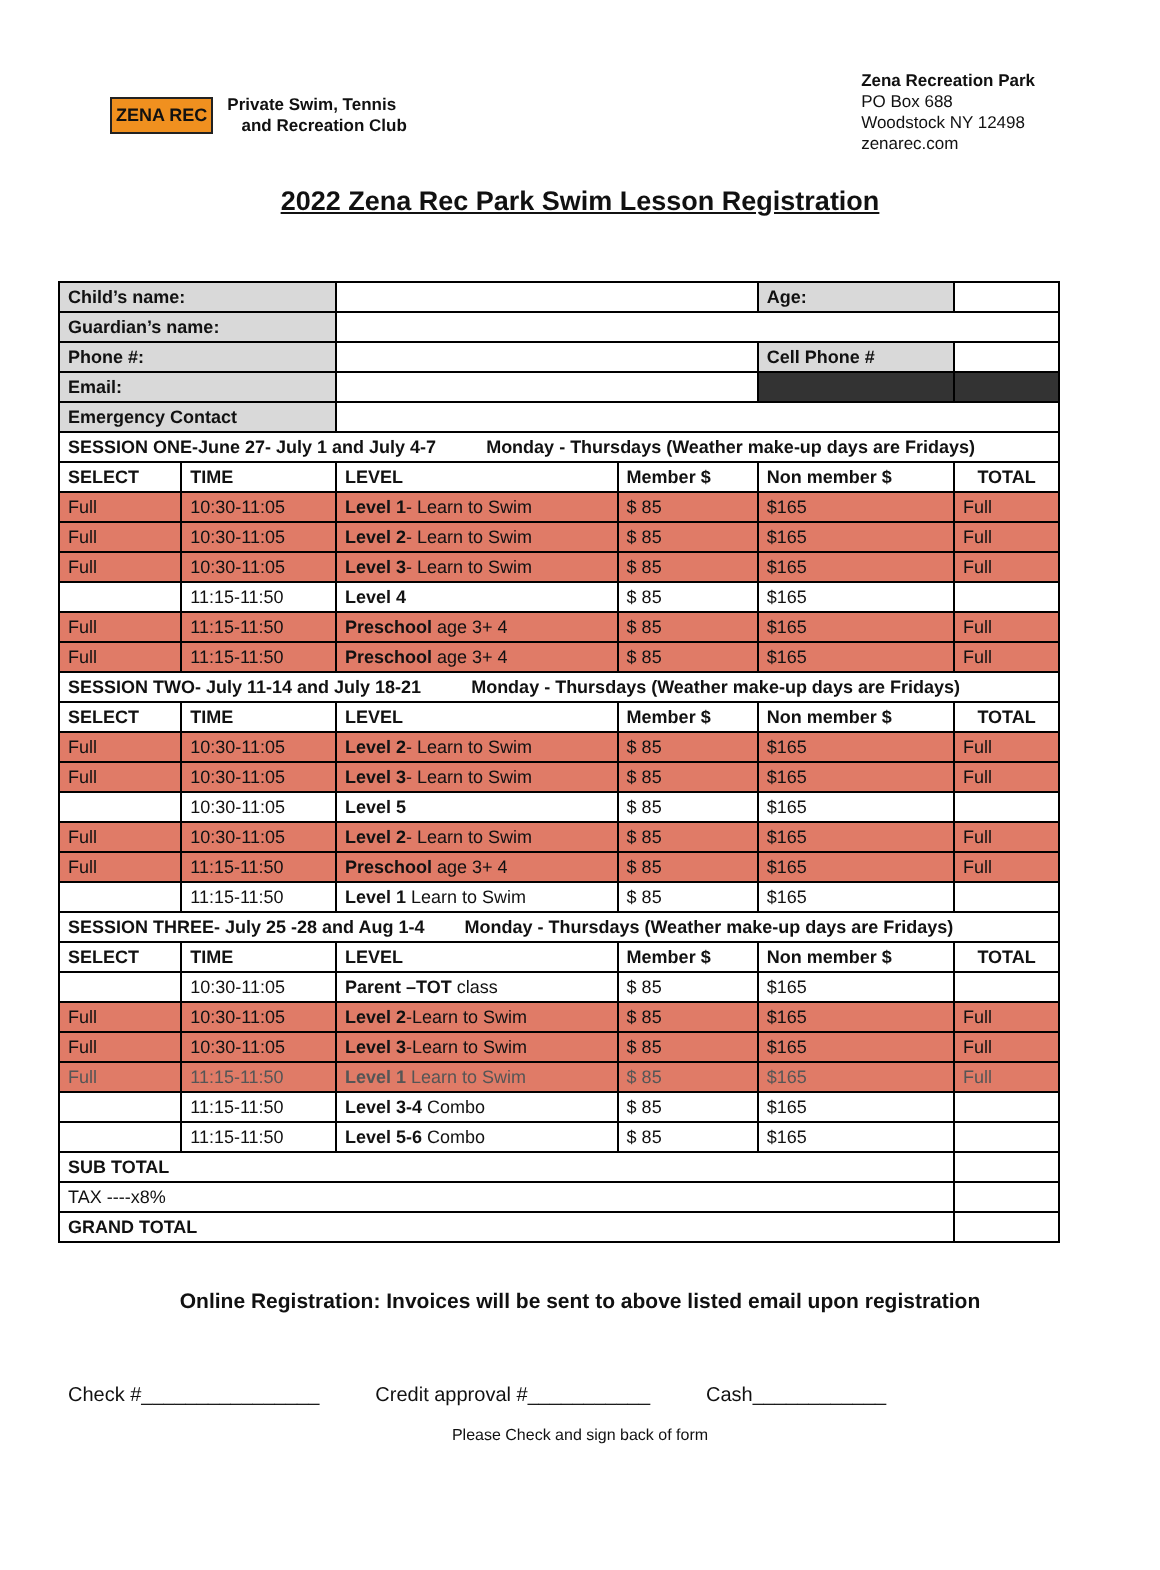ZENA REC
Private Swim, Tennis
and Recreation Club
Zena Recreation Park
PO Box 688
Woodstock NY 12498
zenarec.com
2022 Zena Rec Park Swim Lesson Registration
| Child’s name: | | | | Age: | | |
| Guardian’s name: | | | | | | |
| Phone #: | | | | Cell Phone # | | |
| Email: | | | | | | |
| Emergency Contact | | | | | | |
| SESSION ONE-June 27- July 1 and July 4-7 Monday - Thursdays (Weather make-up days are Fridays) | | | | | | |
| SELECT | TIME | LEVEL | Member $ | Non member $ | | TOTAL |
| Full | 10:30-11:05 | Level 1 - Learn to Swim | $ 85 | $165 | | Full |
| Full | 10:30-11:05 | Level 2 - Learn to Swim | $ 85 | $165 | | Full |
| Full | 10:30-11:05 | Level 3 - Learn to Swim | $ 85 | $165 | | Full |
| | 11:15-11:50 | Level 4 | $ 85 | $165 | | |
| Full | 11:15-11:50 | Preschool age 3+ 4 | $ 85 | $165 | | Full |
| Full | 11:15-11:50 | Preschool age 3+ 4 | $ 85 | $165 | | Full |
| SESSION TWO- July 11-14 and July 18-21 Monday - Thursdays (Weather make-up days are Fridays) | | | | | | |
| SELECT | TIME | LEVEL | Member $ | Non member $ | | TOTAL |
| Full | 10:30-11:05 | Level 2 - Learn to Swim | $ 85 | $165 | | Full |
| Full | 10:30-11:05 | Level 3 - Learn to Swim | $ 85 | $165 | | Full |
| | 10:30-11:05 | Level 5 | $ 85 | $165 | | |
| Full | 10:30-11:05 | Level 2 - Learn to Swim | $ 85 | $165 | | Full |
| Full | 11:15-11:50 | Preschool age 3+ 4 | $ 85 | $165 | | Full |
| | 11:15-11:50 | Level 1 Learn to Swim | $ 85 | $165 | | |
| SESSION THREE- July 25 -28 and Aug 1-4 Monday - Thursdays (Weather make-up days are Fridays) | | | | | | |
| SELECT | TIME | LEVEL | Member $ | Non member $ | | TOTAL |
| | 10:30-11:05 | Parent –TOT class | $ 85 | $165 | | |
| Full | 10:30-11:05 | Level 2 -Learn to Swim | $ 85 | $165 | | Full |
| Full | 10:30-11:05 | Level 3 -Learn to Swim | $ 85 | $165 | | Full |
| Full | 11:15-11:50 | Level 1 Learn to Swim | $ 85 | $165 | | Full |
| | 11:15-11:50 | Level 3-4 Combo | $ 85 | $165 | | |
| | 11:15-11:50 | Level 5-6 Combo | $ 85 | $165 | | |
| SUB TOTAL | | | | | | |
| TAX ----x8% | | | | | | |
| GRAND TOTAL | | | | | | |
Online Registration: Invoices will be sent to above listed email upon registration
Check #________________ Credit approval #___________ Cash____________
Please Check and sign back of form